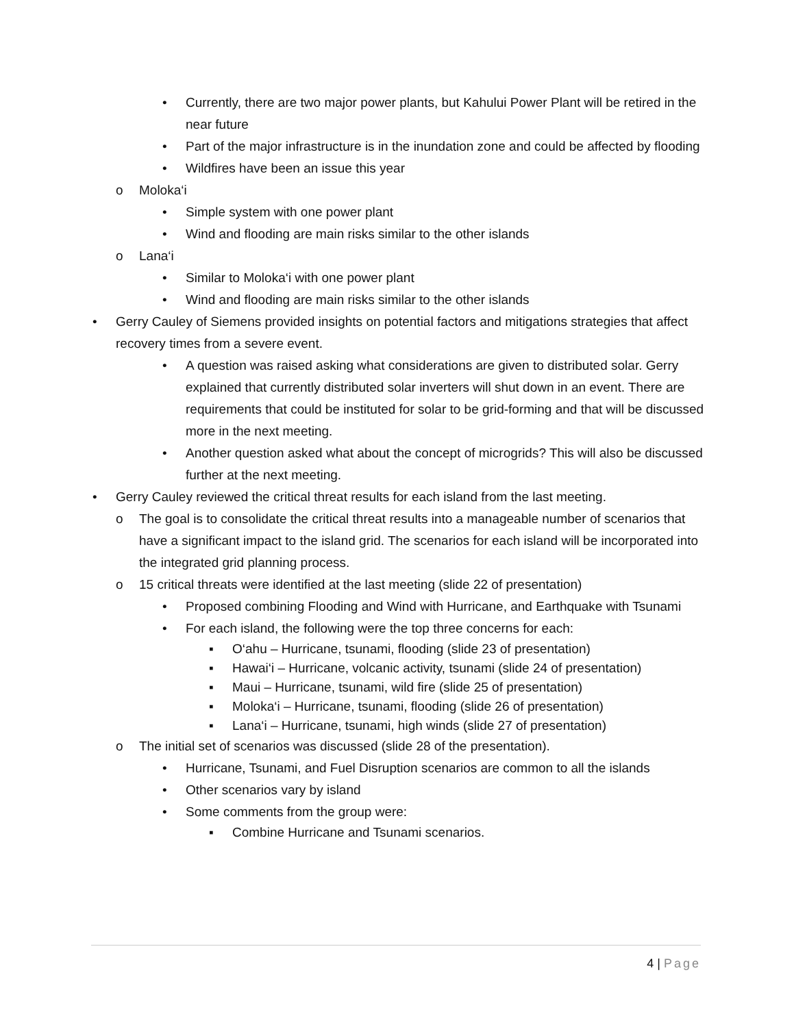• Currently, there are two major power plants, but Kahului Power Plant will be retired in the near future
• Part of the major infrastructure is in the inundation zone and could be affected by flooding
• Wildfires have been an issue this year
o Moloka‘i
• Simple system with one power plant
• Wind and flooding are main risks similar to the other islands
o Lana‘i
• Similar to Moloka‘i with one power plant
• Wind and flooding are main risks similar to the other islands
• Gerry Cauley of Siemens provided insights on potential factors and mitigations strategies that affect recovery times from a severe event.
• A question was raised asking what considerations are given to distributed solar. Gerry explained that currently distributed solar inverters will shut down in an event. There are requirements that could be instituted for solar to be grid-forming and that will be discussed more in the next meeting.
• Another question asked what about the concept of microgrids? This will also be discussed further at the next meeting.
• Gerry Cauley reviewed the critical threat results for each island from the last meeting.
o The goal is to consolidate the critical threat results into a manageable number of scenarios that have a significant impact to the island grid. The scenarios for each island will be incorporated into the integrated grid planning process.
o 15 critical threats were identified at the last meeting (slide 22 of presentation)
• Proposed combining Flooding and Wind with Hurricane, and Earthquake with Tsunami
• For each island, the following were the top three concerns for each:
▪ O‘ahu – Hurricane, tsunami, flooding (slide 23 of presentation)
▪ Hawai‘i – Hurricane, volcanic activity, tsunami (slide 24 of presentation)
▪ Maui – Hurricane, tsunami, wild fire (slide 25 of presentation)
▪ Moloka‘i – Hurricane, tsunami, flooding (slide 26 of presentation)
▪ Lana‘i – Hurricane, tsunami, high winds (slide 27 of presentation)
o The initial set of scenarios was discussed (slide 28 of the presentation).
• Hurricane, Tsunami, and Fuel Disruption scenarios are common to all the islands
• Other scenarios vary by island
• Some comments from the group were:
▪ Combine Hurricane and Tsunami scenarios.
4 | Page